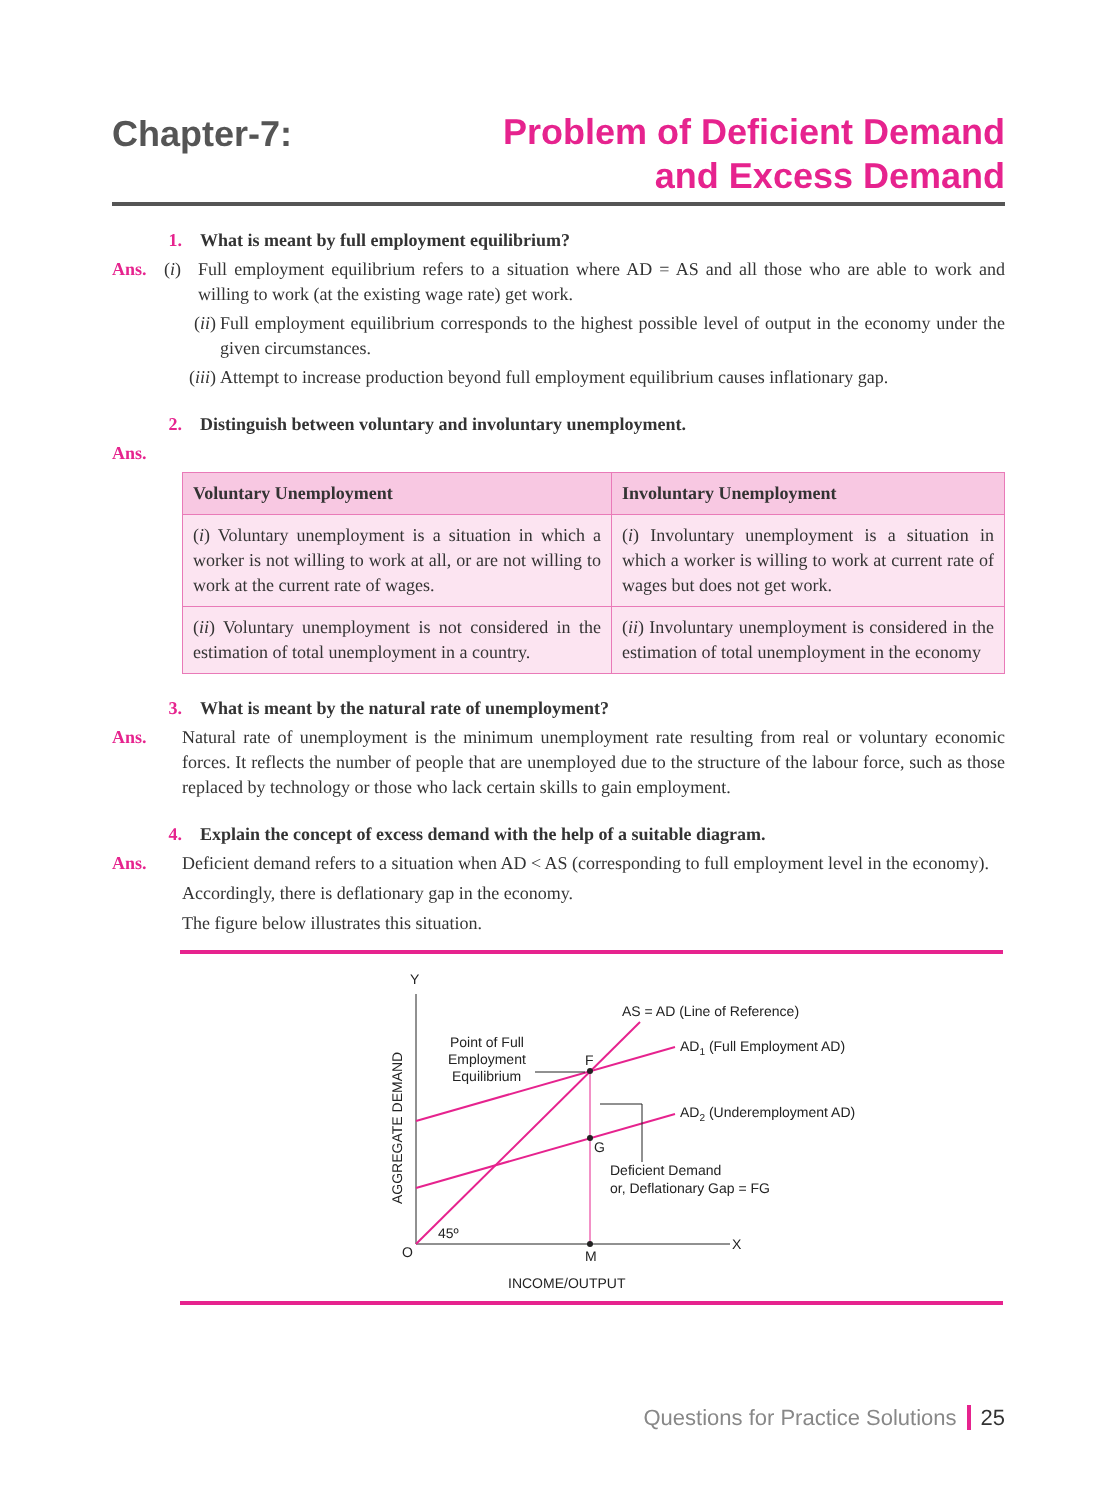Chapter-7:
Problem of Deficient Demand
and Excess Demand
1. What is meant by full employment equilibrium?
Ans. (i) Full employment equilibrium refers to a situation where AD = AS and all those who are able to work and willing to work (at the existing wage rate) get work.
(ii) Full employment equilibrium corresponds to the highest possible level of output in the economy under the given circumstances.
(iii) Attempt to increase production beyond full employment equilibrium causes inflationary gap.
2. Distinguish between voluntary and involuntary unemployment.
Ans.
| Voluntary Unemployment | Involuntary Unemployment |
| --- | --- |
| ( i ) Voluntary unemployment is a situation in which a worker is not willing to work at all, or are not willing to work at the current rate of wages. | ( i ) Involuntary unemployment is a situation in which a worker is willing to work at current rate of wages but does not get work. |
| ( ii ) Voluntary unemployment is not considered in the estimation of total unemployment in a country. | ( ii ) Involuntary unemployment is considered in the estimation of total unemployment in the economy |
3. What is meant by the natural rate of unemployment?
Ans. Natural rate of unemployment is the minimum unemployment rate resulting from real or voluntary economic forces. It reflects the number of people that are unemployed due to the structure of the labour force, such as those replaced by technology or those who lack certain skills to gain employment.
4. Explain the concept of excess demand with the help of a suitable diagram.
Ans. Deficient demand refers to a situation when AD < AS (corresponding to full employment level in the economy).
Accordingly, there is deflationary gap in the economy.
The figure below illustrates this situation.
Y
X
O
M
INCOME/OUTPUT
AGGREGATE DEMAND
F
G
45º
AS = AD (Line of Reference)
AD1 (Full Employment AD)
AD2 (Underemployment AD)
Point of Full
Employment
Equilibrium
Deficient Demand
or, Deflationary Gap = FG
Questions for Practice Solutions 25